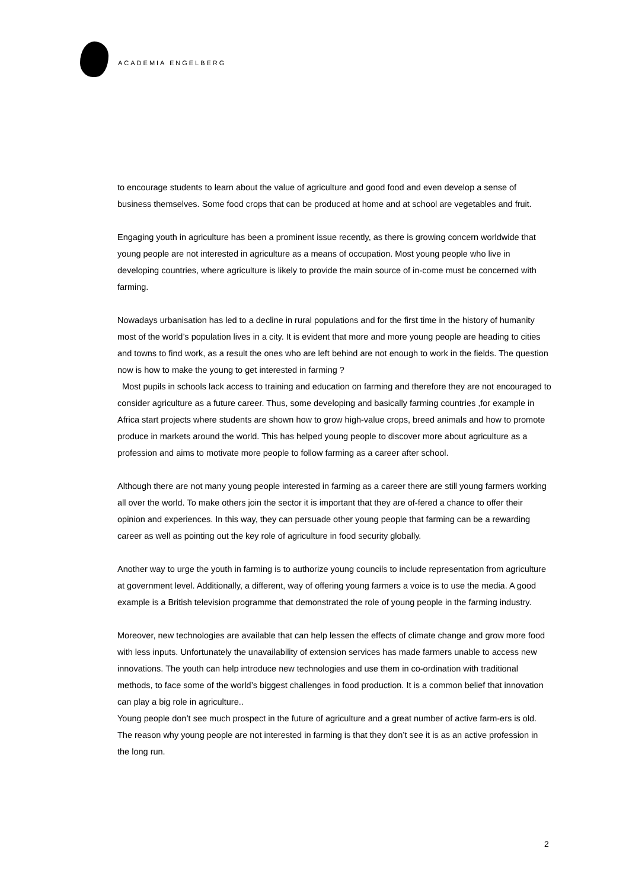ACADEMIA ENGELBERG
to encourage students to learn about the value of agriculture and good food and even develop a sense of business themselves. Some food crops that can be produced at home and at school are vegetables and fruit.
Engaging youth in agriculture has been a prominent issue recently, as there is growing concern worldwide that young people are not interested in agriculture as a means of occupation. Most young people who live in developing countries, where agriculture is likely to provide the main source of in-come must be concerned with farming.
Nowadays urbanisation has led to a decline in rural populations and for the first time in the history of humanity most of the world’s population lives in a city. It is evident that more and more young people are heading to cities and towns to find work, as a result the ones who are left behind are not enough to work in the fields. The question now is how to make the young to get interested in farming ?
Most pupils in schools lack access to training and education on farming and therefore they are not encouraged to consider agriculture as a future career. Thus, some developing and basically farming countries ,for example in Africa start projects where students are shown how to grow high-value crops, breed animals and how to promote produce in markets around the world. This has helped young people to discover more about agriculture as a profession and aims to motivate more people to follow farming as a career after school.
Although there are not many young people interested in farming as a career there are still young farmers working all over the world. To make others join the sector it is important that they are of-fered a chance to offer their opinion and experiences. In this way, they can persuade other young people that farming can be a rewarding career as well as pointing out the key role of agriculture in food security globally.
Another way to urge the youth in farming is to authorize young councils to include representation from agriculture at government level. Additionally, a different, way of offering young farmers a voice is to use the media. A good example is a British television programme that demonstrated the role of young people in the farming industry.
Moreover, new technologies are available that can help lessen the effects of climate change and grow more food with less inputs. Unfortunately the unavailability of extension services has made farmers unable to access new innovations. The youth can help introduce new technologies and use them in co-ordination with traditional methods, to face some of the world’s biggest challenges in food production. It is a common belief that innovation can play a big role in agriculture..
Young people don’t see much prospect in the future of agriculture and a great number of active farm-ers is old. The reason why young people are not interested in farming is that they don’t see it is as an active profession in the long run.
2